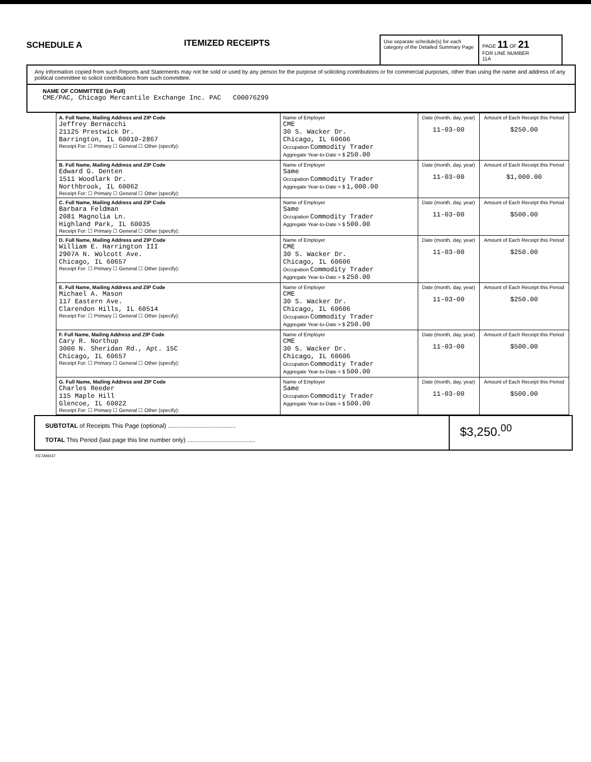SCHEDULE A
ITEMIZED RECEIPTS
Use separate schedule(s) for each category of the Detailed Summary Page
PAGE 11 OF 21
FOR LINE NUMBER
11A
Any information copied from such Reports and Statements may not be sold or used by any person for the purpose of soliciting contributions or for commercial purposes, other than using the name and address of any political committee to solicit contributions from such committee.
NAME OF COMMITTEE (in Full)
CME/PAC, Chicago Mercantile Exchange Inc. PAC C00076299
| A. Full Name, Mailing Address and ZIP Code Jeffrey Bernacchi 21125 Prestwick Dr. Barrington, IL 60010-2867 Receipt For: ☐ Primary ☐ General ☐ Other (specify): | Name of Employer CME 30 S. Wacker Dr. Chicago, IL 60606 Occupation Commodity Trader Aggregate Year-to-Date > $ 250.00 | Date (month, day, year) 11-03-00 | Amount of Each Receipt this Period $250.00 |
| B. Full Name, Mailing Address and ZIP Code Edward G. Denten 1511 Woodlark Dr. Northbrook, IL 60062 Receipt For: ☐ Primary ☐ General ☐ Other (specify): | Name of Employer Same Occupation Commodity Trader Aggregate Year-to-Date > $ 1,000.00 | Date (month, day, year) 11-03-00 | Amount of Each Receipt this Period $1,000.00 |
| C. Full Name, Mailing Address and ZIP Code Barbara Feldman 2081 Magnolia Ln. Highland Park, IL 60035 Receipt For: ☐ Primary ☐ General ☐ Other (specify): | Name of Employer Same Occupation Commodity Trader Aggregate Year-to-Date > $ 500.00 | Date (month, day, year) 11-03-00 | Amount of Each Receipt this Period $500.00 |
| D. Full Name, Mailing Address and ZIP Code William E. Harrington III 2907A N. Wolcott Ave. Chicago, IL 60657 Receipt For: ☐ Primary ☐ General ☐ Other (specify): | Name of Employer CME 30 S. Wacker Dr. Chicago, IL 60606 Occupation Commodity Trader Aggregate Year-to-Date > $ 250.00 | Date (month, day, year) 11-03-00 | Amount of Each Receipt this Period $250.00 |
| E. Full Name, Mailing Address and ZIP Code Michael A. Mason 117 Eastern Ave. Clarendon Hills, IL 60514 Receipt For: ☐ Primary ☐ General ☐ Other (specify): | Name of Employer CME 30 S. Wacker Dr. Chicago, IL 60606 Occupation Commodity Trader Aggregate Year-to-Date > $ 250.00 | Date (month, day, year) 11-03-00 | Amount of Each Receipt this Period $250.00 |
| F. Full Name, Mailing Address and ZIP Code Cary R. Northup 3000 N. Sheridan Rd., Apt. 15C Chicago, IL 60657 Receipt For: ☐ Primary ☐ General ☐ Other (specify): | Name of Employer CME 30 S. Wacker Dr. Chicago, IL 60606 Occupation Commodity Trader Aggregate Year-to-Date > $ 500.00 | Date (month, day, year) 11-03-00 | Amount of Each Receipt this Period $500.00 |
| G. Full Name, Mailing Address and ZIP Code Charles Reeder 115 Maple Hill Glencoe, IL 60022 Receipt For: ☐ Primary ☐ General ☐ Other (specify): | Name of Employer Same Occupation Commodity Trader Aggregate Year-to-Date > $ 500.00 | Date (month, day, year) 11-03-00 | Amount of Each Receipt this Period $500.00 |
SUBTOTAL of Receipts This Page (optional) ........................................
TOTAL This Period (last page this line number only) ........................................
$3,250.<sup>00</sup>
FE7AN047